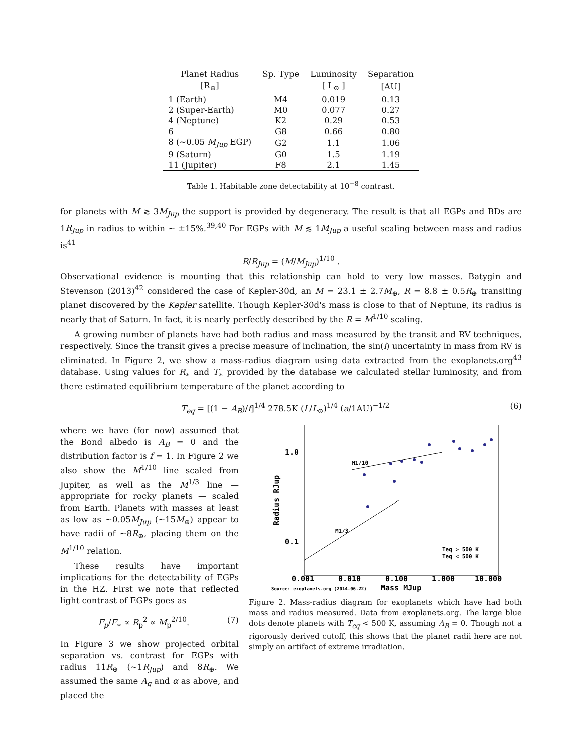| Planet Radius | Sp. Type | Luminosity | Separation |
| --- | --- | --- | --- |
| [R<sub>⊕</sub>] | | [ L<sub>⊙</sub> ] | [AU] |
| 1 (Earth) | M4 | 0.019 | 0.13 |
| 2 (Super-Earth) | M0 | 0.077 | 0.27 |
| 4 (Neptune) | K2 | 0.29 | 0.53 |
| 6 | G8 | 0.66 | 0.80 |
| 8 (∼0.05 M<sub>Jup</sub> EGP) | G2 | 1.1 | 1.06 |
| 9 (Saturn) | G0 | 1.5 | 1.19 |
| 11 (Jupiter) | F8 | 2.1 | 1.45 |
Table 1. Habitable zone detectability at 10<sup>−8</sup> contrast.
for planets with M ≳ 3M<sub>Jup</sub> the support is provided by degeneracy. The result is that all EGPs and BDs are 1R<sub>Jup</sub> in radius to within ∼ ±15%.<sup>39,40</sup> For EGPs with M ≲ 1M<sub>Jup</sub> a useful scaling between mass and radius is<sup>41</sup>
R/R<sub>Jup</sub> = (M/M<sub>Jup</sub>)<sup>1/10</sup> .
Observational evidence is mounting that this relationship can hold to very low masses. Batygin and Stevenson (2013)<sup>42</sup> considered the case of Kepler-30d, an M = 23.1 ± 2.7M<sub>⊕</sub>, R = 8.8 ± 0.5R<sub>⊕</sub> transiting planet discovered by the Kepler satellite. Though Kepler-30d's mass is close to that of Neptune, its radius is nearly that of Saturn. In fact, it is nearly perfectly described by the R = M<sup>1/10</sup> scaling.
A growing number of planets have had both radius and mass measured by the transit and RV techniques, respectively. Since the transit gives a precise measure of inclination, the sin(i) uncertainty in mass from RV is eliminated. In Figure 2, we show a mass-radius diagram using data extracted from the exoplanets.org<sup>43</sup> database. Using values for R<sub>∗</sub> and T<sub>∗</sub> provided by the database we calculated stellar luminosity, and from there estimated equilibrium temperature of the planet according to
T<sub>eq</sub> = [(1 − A<sub>B</sub>)/f]<sup>1/4</sup> 278.5K (L/L<sub>⊙</sub>)<sup>1/4</sup> (a/1AU)<sup>−1/2</sup> (6)
where we have (for now) assumed that the Bond albedo is A<sub>B</sub> = 0 and the distribution factor is f = 1. In Figure 2 we also show the M<sup>1/10</sup> line scaled from Jupiter, as well as the M<sup>1/3</sup> line — appropriate for rocky planets — scaled from Earth. Planets with masses at least as low as ∼0.05M<sub>Jup</sub> (∼15M<sub>⊕</sub>) appear to have radii of ∼8R<sub>⊕</sub>, placing them on the M<sup>1/10</sup> relation.
These results have important implications for the detectability of EGPs in the HZ. First we note that reflected light contrast of EGPs goes as
F<sub>p</sub>/F<sub>∗</sub> ∝ R<sub>p</sub><sup>2</sup> ∝ M<sub>p</sub><sup>2/10</sup>. (7)
In Figure 3 we show projected orbital separation vs. contrast for EGPs with radius 11R<sub>⊕</sub> (∼1R<sub>Jup</sub>) and 8R<sub>⊕</sub>. We assumed the same A<sub>g</sub> and α as above, and placed the
1.0
0.1
M1/10
M1/3
Teq > 500 K
Teq < 500 K
0.001
0.010
0.100
1.000
10.000
Source: exoplanets.org (2014.06.22)
Mass MJup
Radius RJup
Figure 2. Mass-radius diagram for exoplanets which have had both mass and radius measured. Data from exoplanets.org. The large blue dots denote planets with T<sub>eq</sub> < 500 K, assuming A<sub>B</sub> = 0. Though not a rigorously derived cutoff, this shows that the planet radii here are not simply an artifact of extreme irradiation.